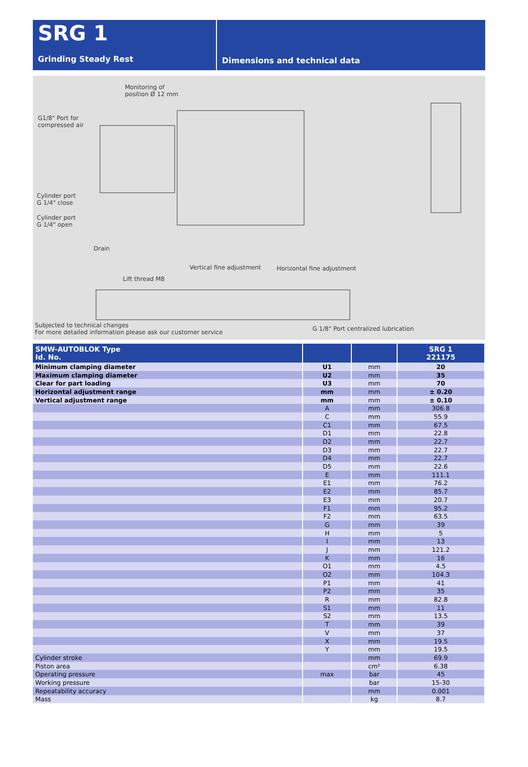SRG 1
Grinding Steady Rest
Dimensions and technical data
Monitoring of
position Ø 12 mm
G1/8" Port for
compressed air
Cylinder port
G 1/4" close
Cylinder port
G 1/4" open
Drain
Vertical fine adjustment Horizontal fine adjustment
Lift thread M8
G 1/8" Port centralized lubrication
Subjected to technical changes
For more detailed information please ask our customer service
| SMW-AUTOBLOK Type Id. No. | | | SRG 1 221175 |
| --- | --- | --- | --- |
| Minimum clamping diameter | U1 | mm | 20 |
| Maximum clamping diameter | U2 | mm | 35 |
| Clear for part loading | U3 | mm | 70 |
| Horizontal adjustment range | mm | mm | ± 0.20 |
| Vertical adjustment range | mm | mm | ± 0.10 |
| | A | mm | 306.8 |
| | C | mm | 55.9 |
| | C1 | mm | 67.5 |
| | D1 | mm | 22.8 |
| | D2 | mm | 22.7 |
| | D3 | mm | 22.7 |
| | D4 | mm | 22.7 |
| | D5 | mm | 22.6 |
| | E | mm | 111.1 |
| | E1 | mm | 76.2 |
| | E2 | mm | 85.7 |
| | E3 | mm | 20.7 |
| | F1 | mm | 95.2 |
| | F2 | mm | 63.5 |
| | G | mm | 39 |
| | H | mm | 5 |
| | I | mm | 13 |
| | J | mm | 121.2 |
| | K | mm | 16 |
| | O1 | mm | 4.5 |
| | O2 | mm | 104.3 |
| | P1 | mm | 41 |
| | P2 | mm | 35 |
| | R | mm | 82.8 |
| | S1 | mm | 11 |
| | S2 | mm | 13.5 |
| | T | mm | 39 |
| | V | mm | 37 |
| | X | mm | 19.5 |
| | Y | mm | 19.5 |
| Cylinder stroke | | mm | 69.9 |
| Piston area | | cm² | 6.38 |
| Operating pressure | max | bar | 45 |
| Working pressure | | bar | 15-30 |
| Repeatability accuracy | | mm | 0.001 |
| Mass | | kg | 8.7 |